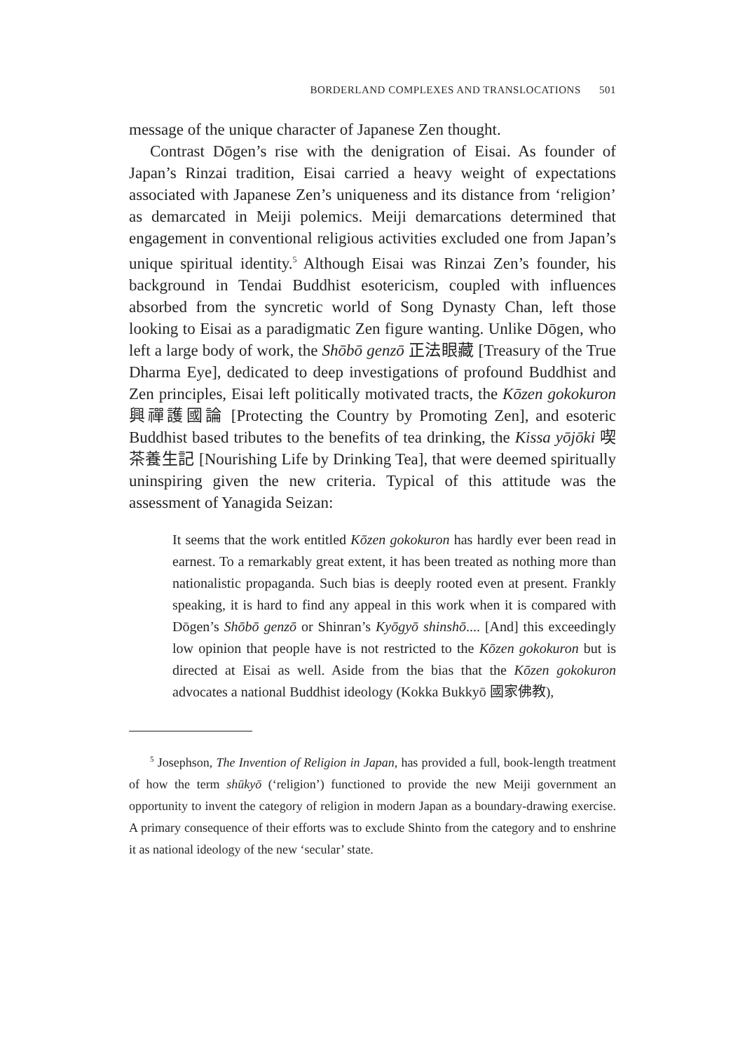BORDERLAND COMPLEXES AND TRANSLOCATIONS 501
message of the unique character of Japanese Zen thought.
Contrast Dōgen’s rise with the denigration of Eisai. As founder of Japan’s Rinzai tradition, Eisai carried a heavy weight of expectations associated with Japanese Zen’s uniqueness and its distance from ‘religion’ as demarcated in Meiji polemics. Meiji demarcations determined that engagement in conventional religious activities excluded one from Japan’s unique spiritual identity.<sup>5</sup> Although Eisai was Rinzai Zen’s founder, his background in Tendai Buddhist esotericism, coupled with influences absorbed from the syncretic world of Song Dynasty Chan, left those looking to Eisai as a paradigmatic Zen figure wanting. Unlike Dōgen, who left a large body of work, the Shōbō genzō 正法眼藏 [Treasury of the True Dharma Eye], dedicated to deep investigations of profound Buddhist and Zen principles, Eisai left politically motivated tracts, the Kōzen gokokuron 興禪護國論 [Protecting the Country by Promoting Zen], and esoteric Buddhist based tributes to the benefits of tea drinking, the Kissa yōjōki 喫茶養生記 [Nourishing Life by Drinking Tea], that were deemed spiritually uninspiring given the new criteria. Typical of this attitude was the assessment of Yanagida Seizan:
It seems that the work entitled Kōzen gokokuron has hardly ever been read in earnest. To a remarkably great extent, it has been treated as nothing more than nationalistic propaganda. Such bias is deeply rooted even at present. Frankly speaking, it is hard to find any appeal in this work when it is compared with Dōgen’s Shōbō genzō or Shinran’s Kyōgyō shinshō.... [And] this exceedingly low opinion that people have is not restricted to the Kōzen gokokuron but is directed at Eisai as well. Aside from the bias that the Kōzen gokokuron advocates a national Buddhist ideology (Kokka Bukkyō 國家佛教),
<sup>5</sup> Josephson, The Invention of Religion in Japan, has provided a full, book-length treatment of how the term shūkyō (‘religion’) functioned to provide the new Meiji government an opportunity to invent the category of religion in modern Japan as a boundary-drawing exercise. A primary consequence of their efforts was to exclude Shinto from the category and to enshrine it as national ideology of the new ‘secular’ state.